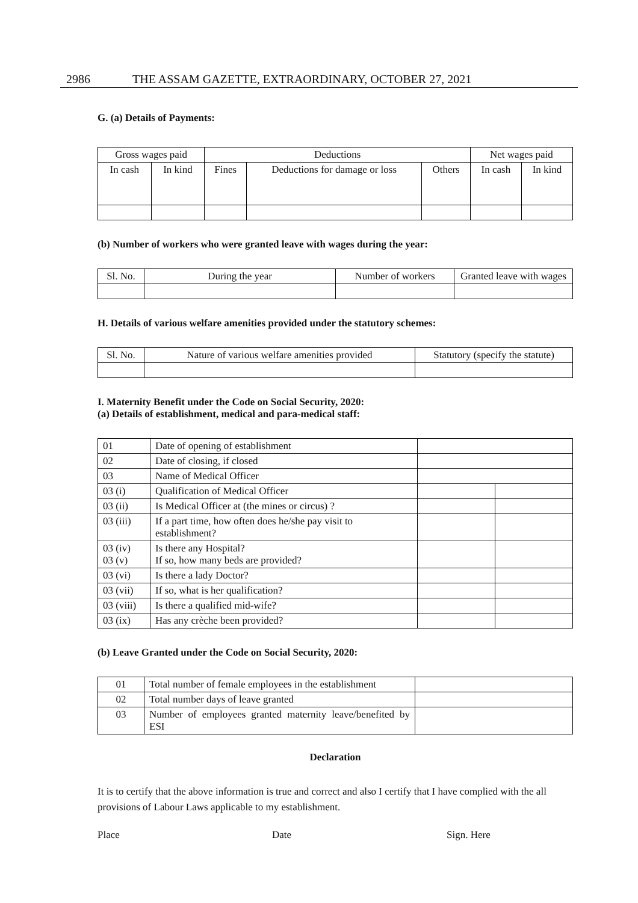2986 THE ASSAM GAZETTE, EXTRAORDINARY, OCTOBER 27, 2021
G. (a) Details of Payments:
| Gross wages paid | | Deductions | | | Net wages paid | |
| --- | --- | --- | --- | --- | --- | --- |
| In cash | In kind | Fines | Deductions for damage or loss | Others | In cash | In kind |
(b) Number of workers who were granted leave with wages during the year:
| Sl. No. | During the year | Number of workers | Granted leave with wages |
| --- | --- | --- | --- |
H. Details of various welfare amenities provided under the statutory schemes:
| Sl. No. | Nature of various welfare amenities provided | Statutory (specify the statute) |
| --- | --- | --- |
I. Maternity Benefit under the Code on Social Security, 2020:
(a) Details of establishment, medical and para-medical staff:
| 01 | Date of opening of establishment | | |
| 02 | Date of closing, if closed | | |
| 03 | Name of Medical Officer | | |
| 03 (i) | Qualification of Medical Officer | | |
| 03 (ii) | Is Medical Officer at (the mines or circus) ? | | |
| 03 (iii) | If a part time, how often does he/she pay visit to establishment? | | |
| 03 (iv) 03 (v) | Is there any Hospital? If so, how many beds are provided? | | |
| 03 (vi) | Is there a lady Doctor? | | |
| 03 (vii) | If so, what is her qualification? | | |
| 03 (viii) | Is there a qualified mid-wife? | | |
| 03 (ix) | Has any crèche been provided? | | |
(b) Leave Granted under the Code on Social Security, 2020:
| 01 | Total number of female employees in the establishment | |
| 02 | Total number days of leave granted | |
| 03 | Number of employees granted maternity leave/benefited by ESI | |
Declaration
It is to certify that the above information is true and correct and also I certify that I have complied with the all provisions of Labour Laws applicable to my establishment.
Place Date Sign. Here